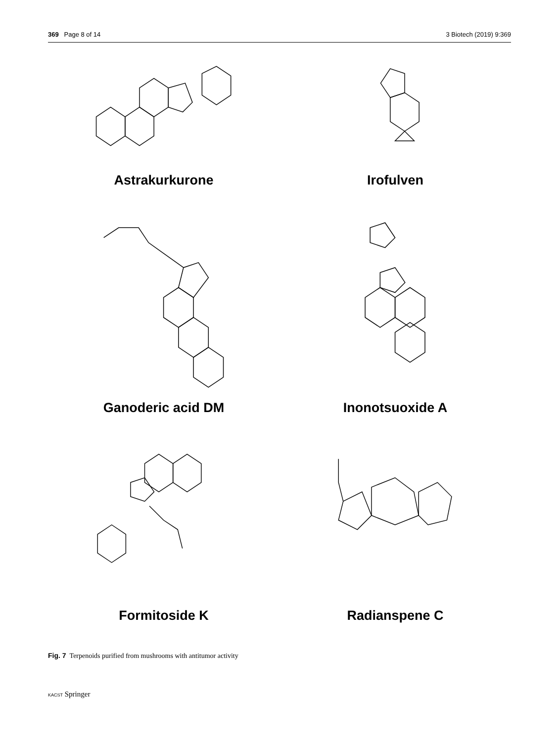369 Page 8 of 14 3 Biotech (2019) 9:369
Astrakurkurone
Irofulven
Ganoderic acid DM
Inonotsuoxide A
Formitoside K
Radianspene C
Fig. 7 Terpenoids purified from mushrooms with antitumor activity
KACST Springer